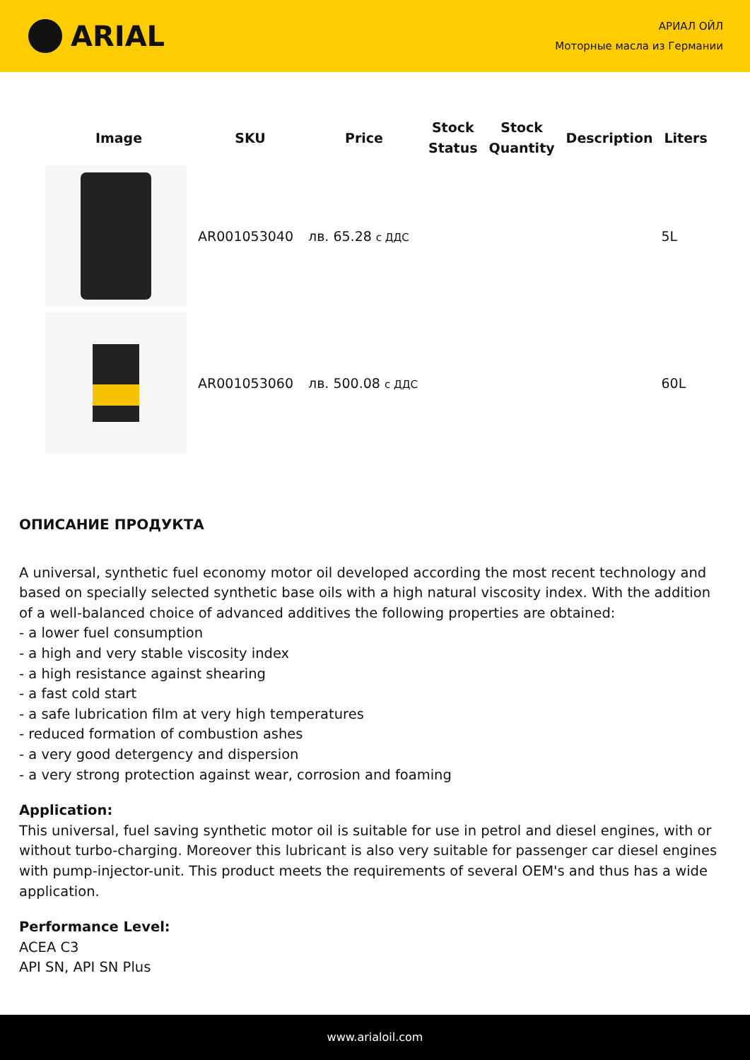ARIAL
АРИАЛ ОЙЛ
Моторные масла из Германии
| Image | SKU | Price | Stock Status | Stock Quantity | Description | Liters |
| --- | --- | --- | --- | --- | --- | --- |
| | AR001053040 | лв. 65.28 с ДДС | | | | 5L |
| | AR001053060 | лв. 500.08 с ДДС | | | | 60L |
ОПИСАНИЕ ПРОДУКТА
A universal, synthetic fuel economy motor oil developed according the most recent technology and based on specially selected synthetic base oils with a high natural viscosity index. With the addition of a well-balanced choice of advanced additives the following properties are obtained:
- a lower fuel consumption
- a high and very stable viscosity index
- a high resistance against shearing
- a fast cold start
- a safe lubrication film at very high temperatures
- reduced formation of combustion ashes
- a very good detergency and dispersion
- a very strong protection against wear, corrosion and foaming
Application:
This universal, fuel saving synthetic motor oil is suitable for use in petrol and diesel engines, with or without turbo-charging. Moreover this lubricant is also very suitable for passenger car diesel engines with pump-injector-unit. This product meets the requirements of several OEM's and thus has a wide application.
Performance Level:
ACEA C3
API SN, API SN Plus
www.arialoil.com